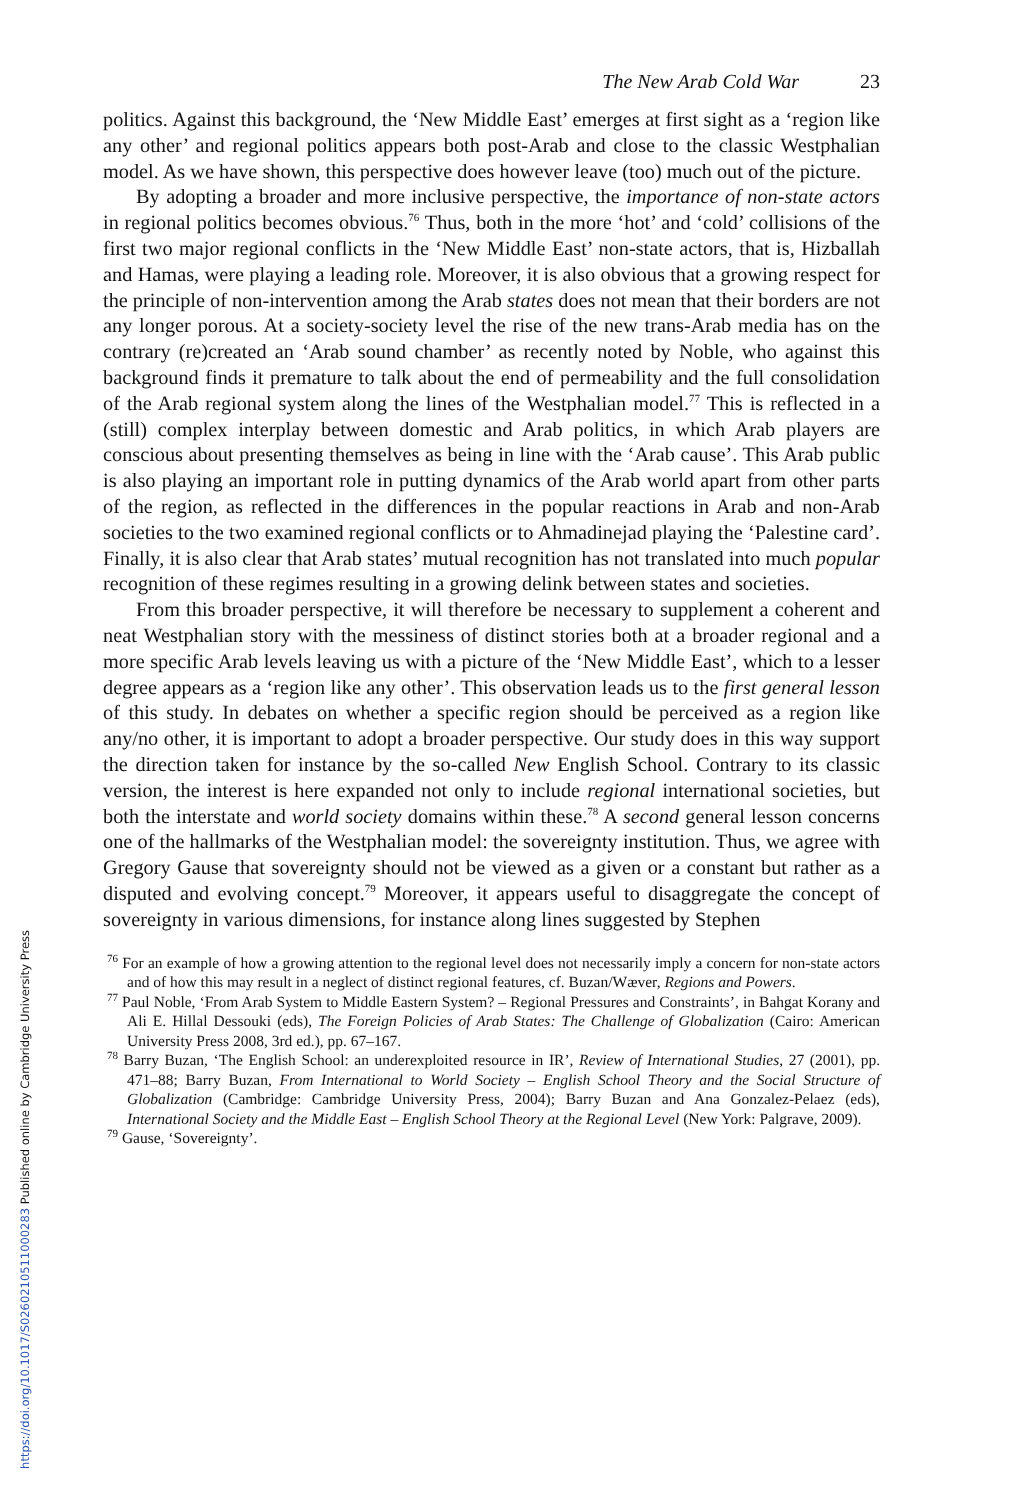https://doi.org/10.1017/S0260210511000283 Published online by Cambridge University Press
The New Arab Cold War 23
politics. Against this background, the ‘New Middle East’ emerges at first sight as a ‘region like any other’ and regional politics appears both post-Arab and close to the classic Westphalian model. As we have shown, this perspective does however leave (too) much out of the picture.
By adopting a broader and more inclusive perspective, the importance of non-state actors in regional politics becomes obvious.<sup>76</sup> Thus, both in the more ‘hot’ and ‘cold’ collisions of the first two major regional conflicts in the ‘New Middle East’ non-state actors, that is, Hizballah and Hamas, were playing a leading role. Moreover, it is also obvious that a growing respect for the principle of non-intervention among the Arab states does not mean that their borders are not any longer porous. At a society-society level the rise of the new trans-Arab media has on the contrary (re)created an ‘Arab sound chamber’ as recently noted by Noble, who against this background finds it premature to talk about the end of permeability and the full consolidation of the Arab regional system along the lines of the Westphalian model.<sup>77</sup> This is reflected in a (still) complex interplay between domestic and Arab politics, in which Arab players are conscious about presenting themselves as being in line with the ‘Arab cause’. This Arab public is also playing an important role in putting dynamics of the Arab world apart from other parts of the region, as reflected in the differences in the popular reactions in Arab and non-Arab societies to the two examined regional conflicts or to Ahmadinejad playing the ‘Palestine card’. Finally, it is also clear that Arab states’ mutual recognition has not translated into much popular recognition of these regimes resulting in a growing delink between states and societies.
From this broader perspective, it will therefore be necessary to supplement a coherent and neat Westphalian story with the messiness of distinct stories both at a broader regional and a more specific Arab levels leaving us with a picture of the ‘New Middle East’, which to a lesser degree appears as a ‘region like any other’. This observation leads us to the first general lesson of this study. In debates on whether a specific region should be perceived as a region like any/no other, it is important to adopt a broader perspective. Our study does in this way support the direction taken for instance by the so-called New English School. Contrary to its classic version, the interest is here expanded not only to include regional international societies, but both the interstate and world society domains within these.<sup>78</sup> A second general lesson concerns one of the hallmarks of the Westphalian model: the sovereignty institution. Thus, we agree with Gregory Gause that sovereignty should not be viewed as a given or a constant but rather as a disputed and evolving concept.<sup>79</sup> Moreover, it appears useful to disaggregate the concept of sovereignty in various dimensions, for instance along lines suggested by Stephen
<sup>76</sup> For an example of how a growing attention to the regional level does not necessarily imply a concern for non-state actors and of how this may result in a neglect of distinct regional features, cf. Buzan/Wæver, Regions and Powers.
<sup>77</sup> Paul Noble, ‘From Arab System to Middle Eastern System? – Regional Pressures and Constraints’, in Bahgat Korany and Ali E. Hillal Dessouki (eds), The Foreign Policies of Arab States: The Challenge of Globalization (Cairo: American University Press 2008, 3rd ed.), pp. 67–167.
<sup>78</sup> Barry Buzan, ‘The English School: an underexploited resource in IR’, Review of International Studies, 27 (2001), pp. 471–88; Barry Buzan, From International to World Society – English School Theory and the Social Structure of Globalization (Cambridge: Cambridge University Press, 2004); Barry Buzan and Ana Gonzalez-Pelaez (eds), International Society and the Middle East – English School Theory at the Regional Level (New York: Palgrave, 2009).
<sup>79</sup> Gause, ‘Sovereignty’.